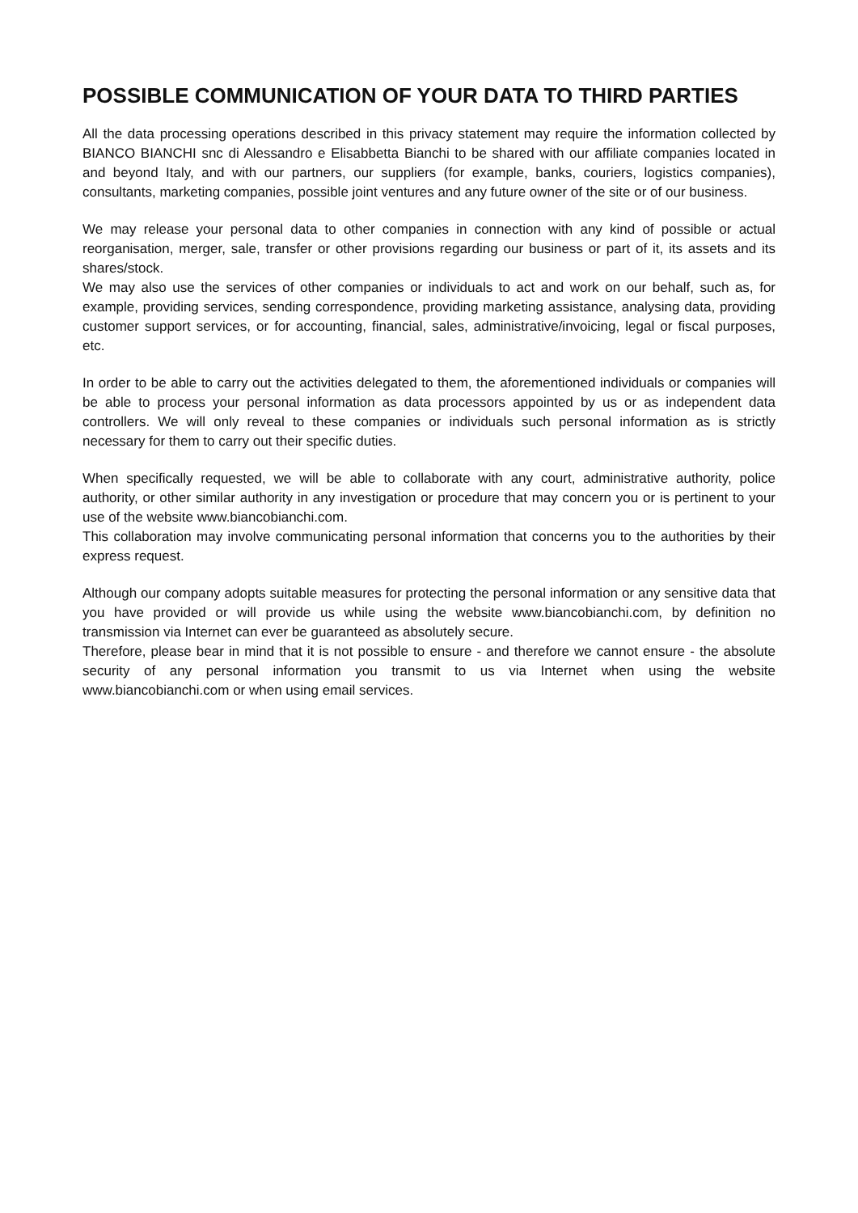POSSIBLE COMMUNICATION OF YOUR DATA TO THIRD PARTIES
All the data processing operations described in this privacy statement may require the information collected by BIANCO BIANCHI snc di Alessandro e Elisabbetta Bianchi to be shared with our affiliate companies located in and beyond Italy, and with our partners, our suppliers (for example, banks, couriers, logistics companies), consultants, marketing companies, possible joint ventures and any future owner of the site or of our business.
We may release your personal data to other companies in connection with any kind of possible or actual reorganisation, merger, sale, transfer or other provisions regarding our business or part of it, its assets and its shares/stock.
We may also use the services of other companies or individuals to act and work on our behalf, such as, for example, providing services, sending correspondence, providing marketing assistance, analysing data, providing customer support services, or for accounting, financial, sales, administrative/invoicing, legal or fiscal purposes, etc.
In order to be able to carry out the activities delegated to them, the aforementioned individuals or companies will be able to process your personal information as data processors appointed by us or as independent data controllers. We will only reveal to these companies or individuals such personal information as is strictly necessary for them to carry out their specific duties.
When specifically requested, we will be able to collaborate with any court, administrative authority, police authority, or other similar authority in any investigation or procedure that may concern you or is pertinent to your use of the website www.biancobianchi.com.
This collaboration may involve communicating personal information that concerns you to the authorities by their express request.
Although our company adopts suitable measures for protecting the personal information or any sensitive data that you have provided or will provide us while using the website www.biancobianchi.com, by definition no transmission via Internet can ever be guaranteed as absolutely secure.
Therefore, please bear in mind that it is not possible to ensure - and therefore we cannot ensure - the absolute security of any personal information you transmit to us via Internet when using the website www.biancobianchi.com or when using email services.